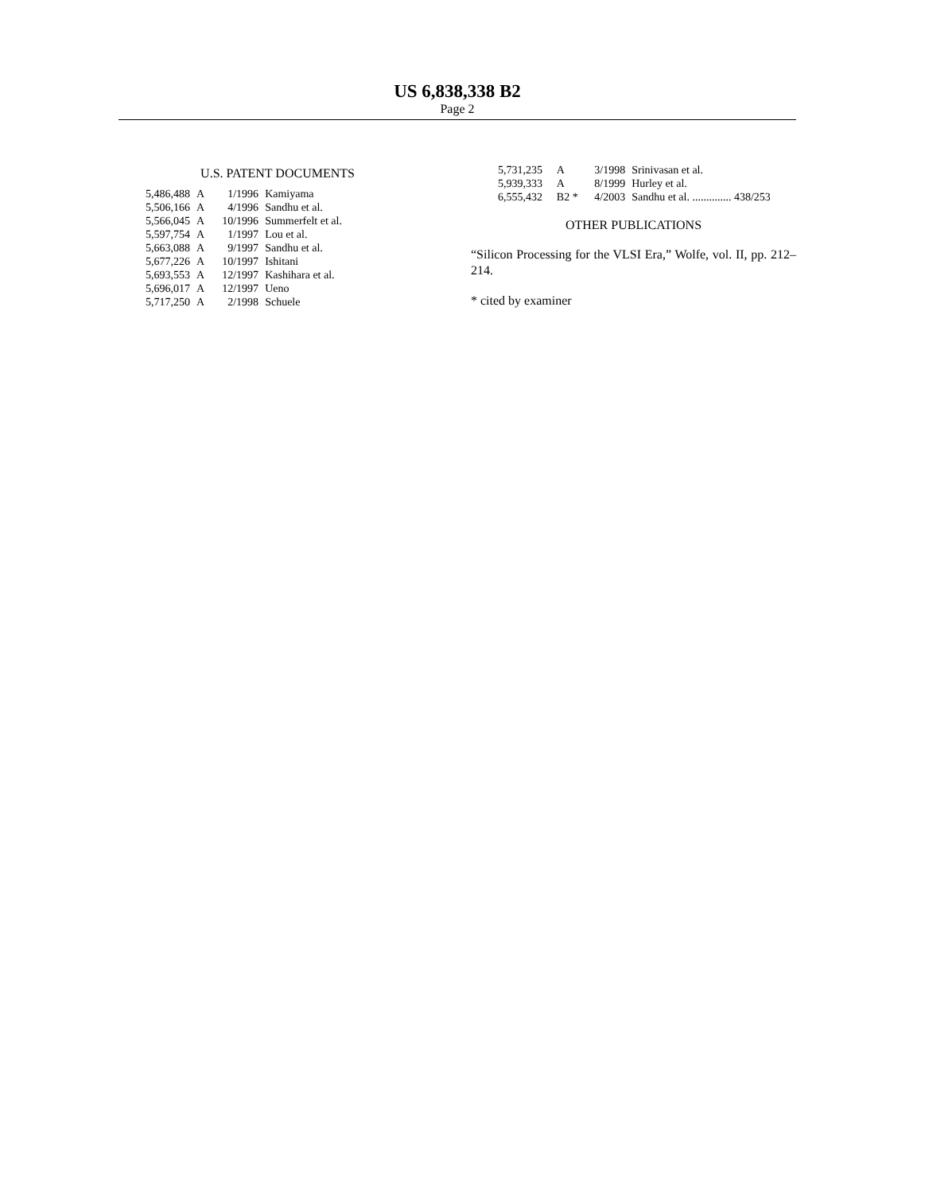US 6,838,338 B2
Page 2
U.S. PATENT DOCUMENTS
| 5,486,488 | A | 1/1996 | Kamiyama |
| 5,506,166 | A | 4/1996 | Sandhu et al. |
| 5,566,045 | A | 10/1996 | Summerfelt et al. |
| 5,597,754 | A | 1/1997 | Lou et al. |
| 5,663,088 | A | 9/1997 | Sandhu et al. |
| 5,677,226 | A | 10/1997 | Ishitani |
| 5,693,553 | A | 12/1997 | Kashihara et al. |
| 5,696,017 | A | 12/1997 | Ueno |
| 5,717,250 | A | 2/1998 | Schuele |
| 5,731,235 | A | 3/1998 | Srinivasan et al. |
| 5,939,333 | A | 8/1999 | Hurley et al. |
| 6,555,432 | B2 * | 4/2003 | Sandhu et al. .............. 438/253 |
OTHER PUBLICATIONS
“Silicon Processing for the VLSI Era,” Wolfe, vol. II, pp. 212–214.
* cited by examiner